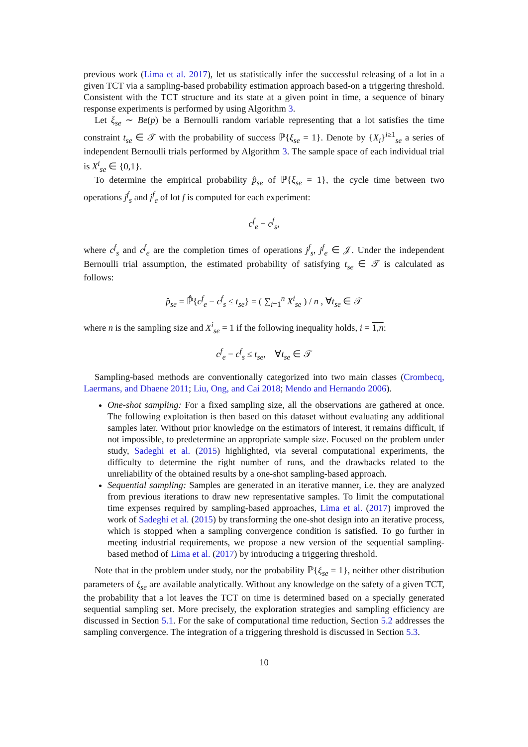previous work (Lima et al. 2017), let us statistically infer the successful releasing of a lot in a given TCT via a sampling-based probability estimation approach based-on a triggering threshold. Consistent with the TCT structure and its state at a given point in time, a sequence of binary response experiments is performed by using Algorithm 3.
Let ξ<sub>se</sub> ∼ Be(p) be a Bernoulli random variable representing that a lot satisfies the time constraint t<sub>se</sub> ∈ 𝒯 with the probability of success ℙ{ξ<sub>se</sub> = 1}. Denote by {X<sub>i</sub>}<sup>i≥1</sup><sub>se</sub> a series of independent Bernoulli trials performed by Algorithm 3. The sample space of each individual trial is X<sup>i</sup><sub>se</sub> ∈ {0,1}.
To determine the empirical probability p̂<sub>se</sub> of ℙ{ξ<sub>se</sub> = 1}, the cycle time between two operations j<sup>f</sup><sub>s</sub> and j<sup>f</sup><sub>e</sub> of lot f is computed for each experiment:
c<sup>f</sup><sub>e</sub> − c<sup>f</sup><sub>s</sub>,
where c<sup>f</sup><sub>s</sub> and c<sup>f</sup><sub>e</sub> are the completion times of operations j<sup>f</sup><sub>s</sub>, j<sup>f</sup><sub>e</sub> ∈ 𝒥. Under the independent Bernoulli trial assumption, the estimated probability of satisfying t<sub>se</sub> ∈ 𝒯 is calculated as follows:
p̂<sub>se</sub> = ℙ̂{c<sup>f</sup><sub>e</sub> − c<sup>f</sup><sub>s</sub> ≤ t<sub>se</sub>} = ( ∑<sub>i=1</sub><sup>n</sup> X<sup>i</sup><sub>se</sub> ) / n , ∀t<sub>se</sub> ∈ 𝒯
where n is the sampling size and X<sup>i</sup><sub>se</sub> = 1 if the following inequality holds, i = 1,n:
c<sup>f</sup><sub>e</sub> − c<sup>f</sup><sub>s</sub> ≤ t<sub>se</sub>, ∀t<sub>se</sub> ∈ 𝒯
Sampling-based methods are conventionally categorized into two main classes (Crombecq, Laermans, and Dhaene 2011; Liu, Ong, and Cai 2018; Mendo and Hernando 2006).
One-shot sampling: For a fixed sampling size, all the observations are gathered at once. The following exploitation is then based on this dataset without evaluating any additional samples later. Without prior knowledge on the estimators of interest, it remains difficult, if not impossible, to predetermine an appropriate sample size. Focused on the problem under study, Sadeghi et al. (2015) highlighted, via several computational experiments, the difficulty to determine the right number of runs, and the drawbacks related to the unreliability of the obtained results by a one-shot sampling-based approach.
Sequential sampling: Samples are generated in an iterative manner, i.e. they are analyzed from previous iterations to draw new representative samples. To limit the computational time expenses required by sampling-based approaches, Lima et al. (2017) improved the work of Sadeghi et al. (2015) by transforming the one-shot design into an iterative process, which is stopped when a sampling convergence condition is satisfied. To go further in meeting industrial requirements, we propose a new version of the sequential sampling-based method of Lima et al. (2017) by introducing a triggering threshold.
Note that in the problem under study, nor the probability ℙ{ξ<sub>se</sub> = 1}, neither other distribution parameters of ξ<sub>se</sub> are available analytically. Without any knowledge on the safety of a given TCT, the probability that a lot leaves the TCT on time is determined based on a specially generated sequential sampling set. More precisely, the exploration strategies and sampling efficiency are discussed in Section 5.1. For the sake of computational time reduction, Section 5.2 addresses the sampling convergence. The integration of a triggering threshold is discussed in Section 5.3.
10